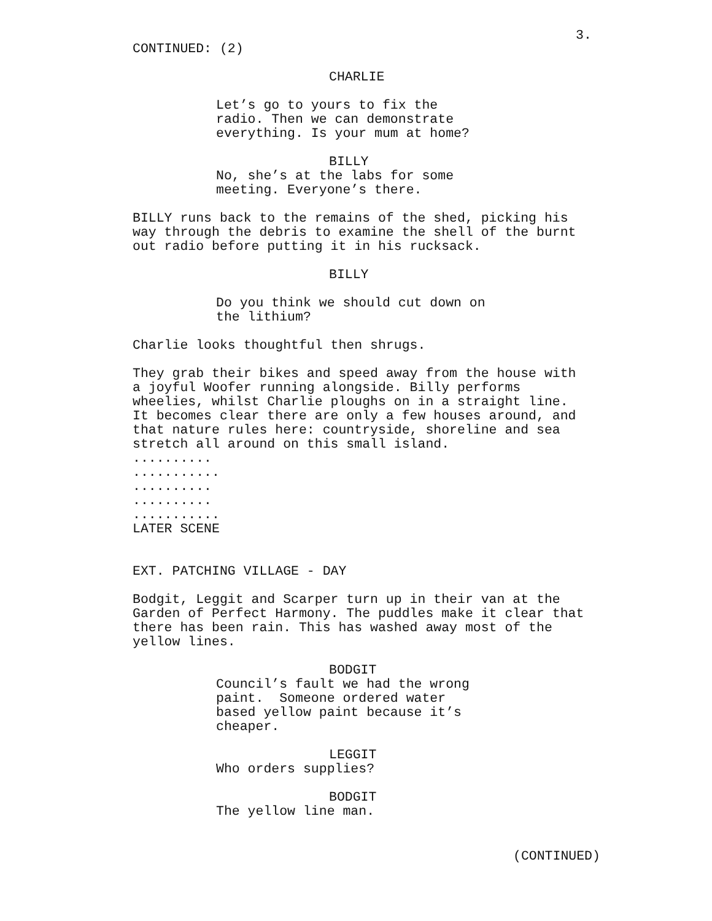3.
CONTINUED: (2)
CHARLIE
Let’s go to yours to fix the radio. Then we can demonstrate everything. Is your mum at home?
BILLY
No, she’s at the labs for some meeting. Everyone’s there.
BILLY runs back to the remains of the shed, picking his way through the debris to examine the shell of the burnt out radio before putting it in his rucksack.
BILLY
Do you think we should cut down on the lithium?
Charlie looks thoughtful then shrugs.
They grab their bikes and speed away from the house with a joyful Woofer running alongside. Billy performs wheelies, whilst Charlie ploughs on in a straight line. It becomes clear there are only a few houses around, and that nature rules here: countryside, shoreline and sea stretch all around on this small island. .......... ........... .......... .......... ........... LATER SCENE
EXT. PATCHING VILLAGE - DAY
Bodgit, Leggit and Scarper turn up in their van at the Garden of Perfect Harmony. The puddles make it clear that there has been rain. This has washed away most of the yellow lines.
BODGIT
Council’s fault we had the wrong paint. Someone ordered water based yellow paint because it’s cheaper.
LEGGIT
Who orders supplies?
BODGIT
The yellow line man.
(CONTINUED)